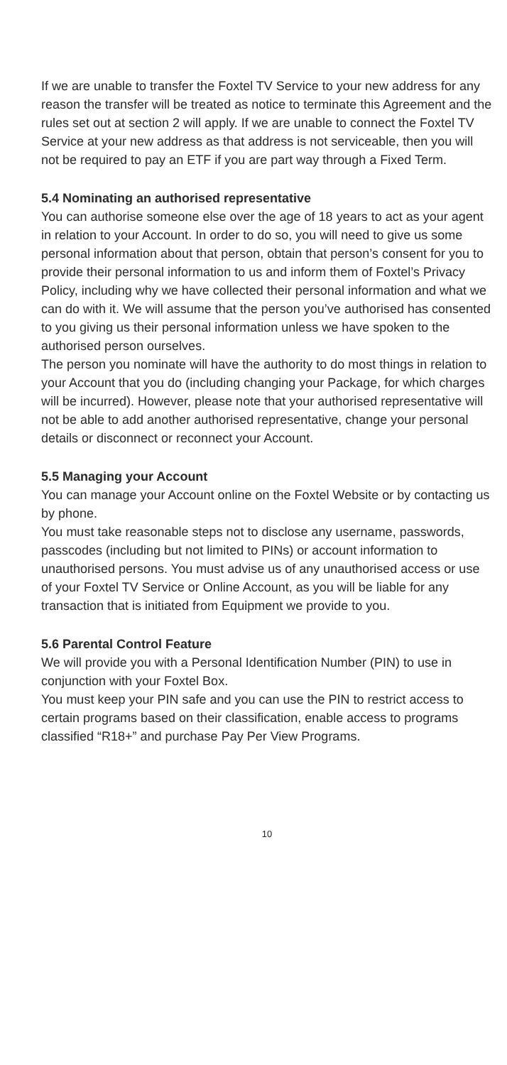If we are unable to transfer the Foxtel TV Service to your new address for any reason the transfer will be treated as notice to terminate this Agreement and the rules set out at section 2 will apply. If we are unable to connect the Foxtel TV Service at your new address as that address is not serviceable, then you will not be required to pay an ETF if you are part way through a Fixed Term.
5.4 Nominating an authorised representative
You can authorise someone else over the age of 18 years to act as your agent in relation to your Account. In order to do so, you will need to give us some personal information about that person, obtain that person’s consent for you to provide their personal information to us and inform them of Foxtel’s Privacy Policy, including why we have collected their personal information and what we can do with it. We will assume that the person you’ve authorised has consented to you giving us their personal information unless we have spoken to the authorised person ourselves.
The person you nominate will have the authority to do most things in relation to your Account that you do (including changing your Package, for which charges will be incurred). However, please note that your authorised representative will not be able to add another authorised representative, change your personal details or disconnect or reconnect your Account.
5.5 Managing your Account
You can manage your Account online on the Foxtel Website or by contacting us by phone.
You must take reasonable steps not to disclose any username, passwords, passcodes (including but not limited to PINs) or account information to unauthorised persons. You must advise us of any unauthorised access or use of your Foxtel TV Service or Online Account, as you will be liable for any transaction that is initiated from Equipment we provide to you.
5.6 Parental Control Feature
We will provide you with a Personal Identification Number (PIN) to use in conjunction with your Foxtel Box.
You must keep your PIN safe and you can use the PIN to restrict access to certain programs based on their classification, enable access to programs classified “R18+” and purchase Pay Per View Programs.
10